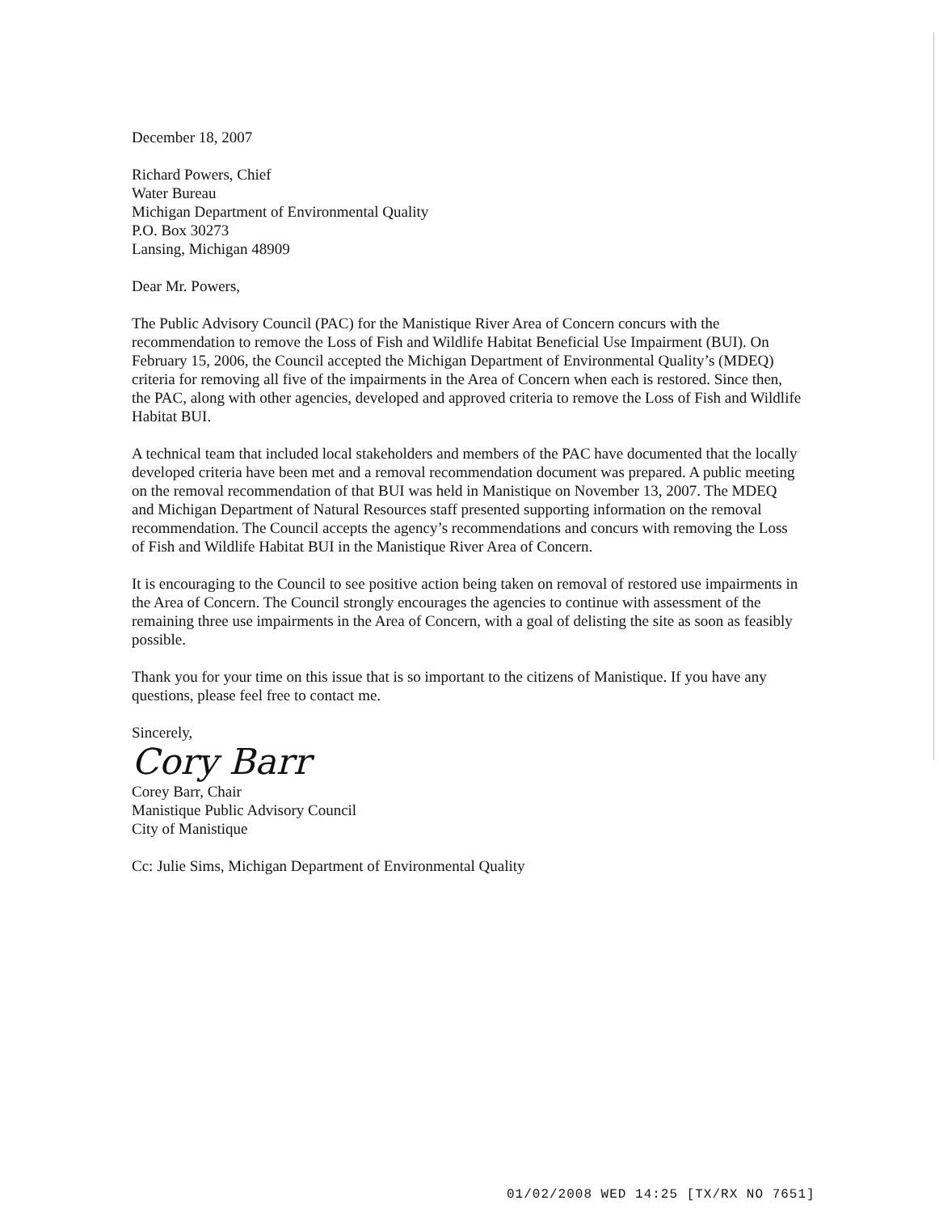December 18, 2007
Richard Powers, Chief
Water Bureau
Michigan Department of Environmental Quality
P.O. Box 30273
Lansing, Michigan 48909
Dear Mr. Powers,
The Public Advisory Council (PAC) for the Manistique River Area of Concern concurs with the recommendation to remove the Loss of Fish and Wildlife Habitat Beneficial Use Impairment (BUI). On February 15, 2006, the Council accepted the Michigan Department of Environmental Quality’s (MDEQ) criteria for removing all five of the impairments in the Area of Concern when each is restored. Since then, the PAC, along with other agencies, developed and approved criteria to remove the Loss of Fish and Wildlife Habitat BUI.
A technical team that included local stakeholders and members of the PAC have documented that the locally developed criteria have been met and a removal recommendation document was prepared. A public meeting on the removal recommendation of that BUI was held in Manistique on November 13, 2007. The MDEQ and Michigan Department of Natural Resources staff presented supporting information on the removal recommendation. The Council accepts the agency’s recommendations and concurs with removing the Loss of Fish and Wildlife Habitat BUI in the Manistique River Area of Concern.
It is encouraging to the Council to see positive action being taken on removal of restored use impairments in the Area of Concern. The Council strongly encourages the agencies to continue with assessment of the remaining three use impairments in the Area of Concern, with a goal of delisting the site as soon as feasibly possible.
Thank you for your time on this issue that is so important to the citizens of Manistique. If you have any questions, please feel free to contact me.
Sincerely,
Cory Barr
Corey Barr, Chair
Manistique Public Advisory Council
City of Manistique
Cc: Julie Sims, Michigan Department of Environmental Quality
01/02/2008 WED 14:25 [TX/RX NO 7651]